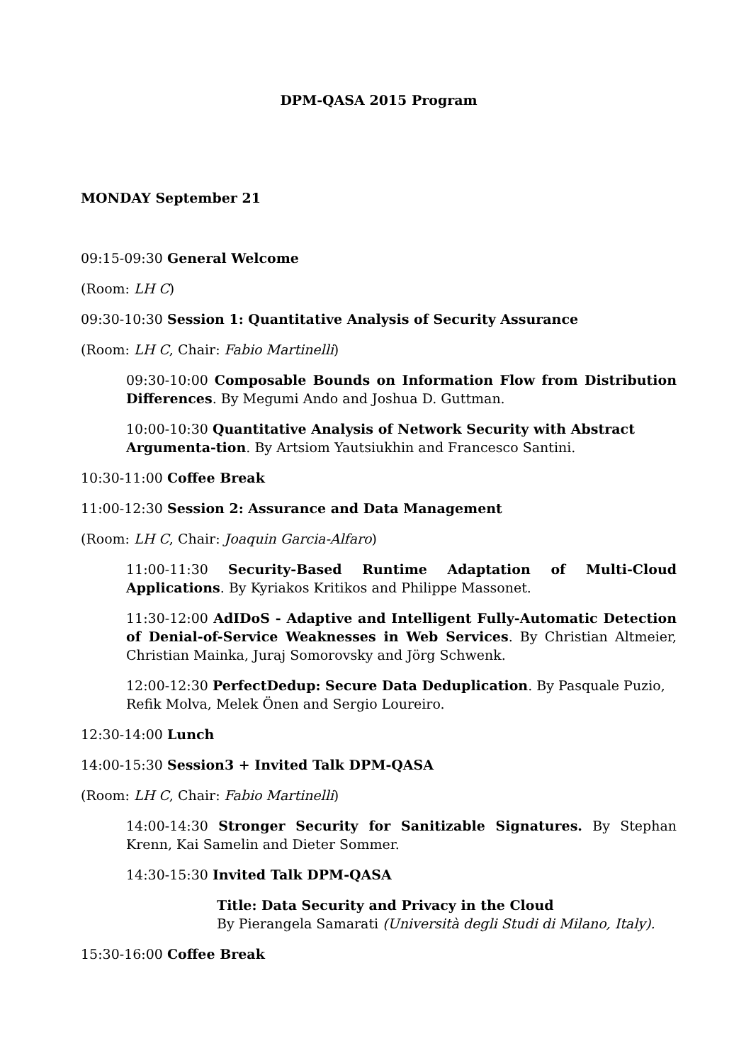DPM-QASA 2015 Program
MONDAY September 21
09:15-09:30 General Welcome
(Room: LH C)
09:30-10:30 Session 1: Quantitative Analysis of Security Assurance
(Room: LH C, Chair: Fabio Martinelli)
09:30-10:00 Composable Bounds on Information Flow from Distribution Differences. By Megumi Ando and Joshua D. Guttman.
10:00-10:30 Quantitative Analysis of Network Security with Abstract Argumenta-tion. By Artsiom Yautsiukhin and Francesco Santini.
10:30-11:00 Coffee Break
11:00-12:30 Session 2: Assurance and Data Management
(Room: LH C, Chair: Joaquin Garcia-Alfaro)
11:00-11:30 Security-Based Runtime Adaptation of Multi-Cloud Applications. By Kyriakos Kritikos and Philippe Massonet.
11:30-12:00 AdIDoS - Adaptive and Intelligent Fully-Automatic Detection of Denial-of-Service Weaknesses in Web Services. By Christian Altmeier, Christian Mainka, Juraj Somorovsky and Jörg Schwenk.
12:00-12:30 PerfectDedup: Secure Data Deduplication. By Pasquale Puzio, Refik Molva, Melek Önen and Sergio Loureiro.
12:30-14:00 Lunch
14:00-15:30 Session3 + Invited Talk DPM-QASA
(Room: LH C, Chair: Fabio Martinelli)
14:00-14:30 Stronger Security for Sanitizable Signatures. By Stephan Krenn, Kai Samelin and Dieter Sommer.
14:30-15:30 Invited Talk DPM-QASA
Title: Data Security and Privacy in the Cloud
By Pierangela Samarati (Università degli Studi di Milano, Italy).
15:30-16:00 Coffee Break